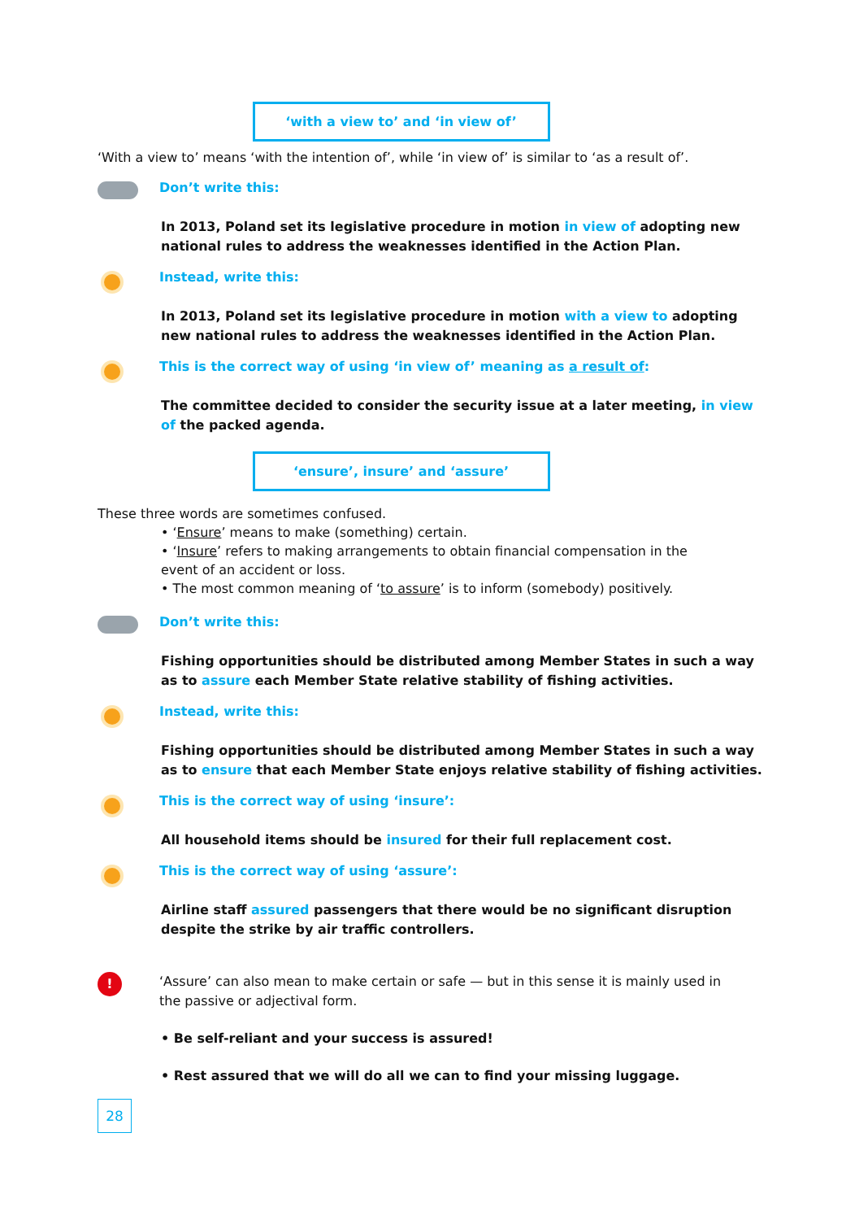‘with a view to’ and ‘in view of’
‘With a view to’ means ‘with the intention of’, while ‘in view of’ is similar to ‘as a result of’.
Don’t write this:
In 2013, Poland set its legislative procedure in motion in view of adopting new national rules to address the weaknesses identified in the Action Plan.
Instead, write this:
In 2013, Poland set its legislative procedure in motion with a view to adopting new national rules to address the weaknesses identified in the Action Plan.
This is the correct way of using ‘in view of’ meaning as a result of:
The committee decided to consider the security issue at a later meeting, in view of the packed agenda.
‘ensure’, insure’ and ‘assure’
These three words are sometimes confused.
• ‘Ensure’ means to make (something) certain.
• ‘Insure’ refers to making arrangements to obtain financial compensation in the event of an accident or loss.
• The most common meaning of ‘to assure’ is to inform (somebody) positively.
Don’t write this:
Fishing opportunities should be distributed among Member States in such a way as to assure each Member State relative stability of fishing activities.
Instead, write this:
Fishing opportunities should be distributed among Member States in such a way as to ensure that each Member State enjoys relative stability of fishing activities.
This is the correct way of using ‘insure’:
All household items should be insured for their full replacement cost.
This is the correct way of using ‘assure’:
Airline staff assured passengers that there would be no significant disruption despite the strike by air traffic controllers.
!
‘Assure’ can also mean to make certain or safe — but in this sense it is mainly used in the passive or adjectival form.
• Be self-reliant and your success is assured!
• Rest assured that we will do all we can to find your missing luggage.
28